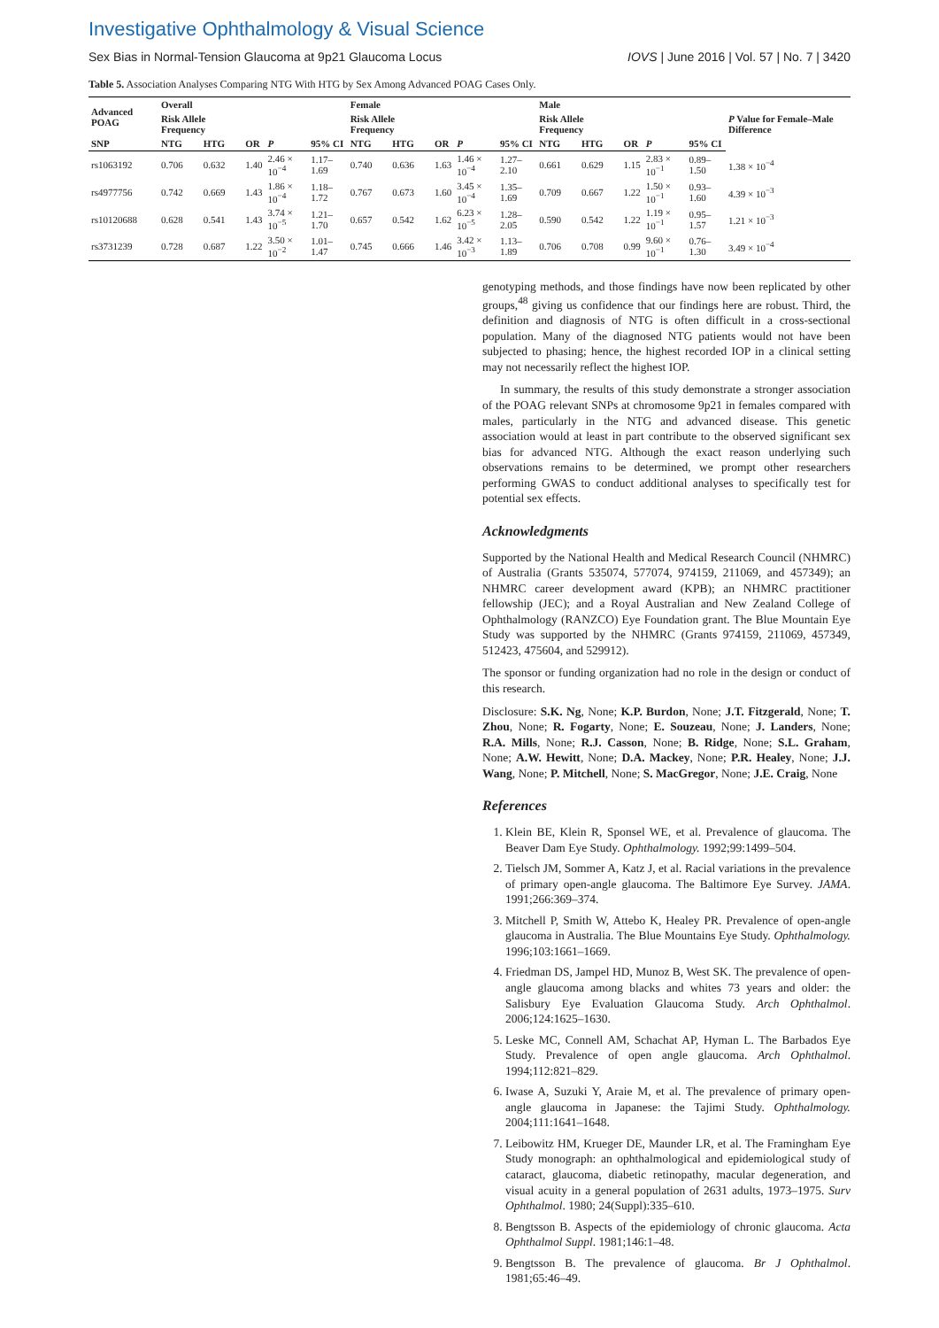Investigative Ophthalmology & Visual Science
Sex Bias in Normal-Tension Glaucoma at 9p21 Glaucoma Locus IOVS | June 2016 | Vol. 57 | No. 7 | 3420
Table 5. Association Analyses Comparing NTG With HTG by Sex Among Advanced POAG Cases Only.
| Advanced POAG | Overall | | | | | Female | | | | | Male | | | | | P Value for Female–Male Difference |
| --- | --- | --- | --- | --- | --- | --- | --- | --- | --- | --- | --- | --- | --- | --- | --- | --- |
| | Risk Allele Frequency | | | | | Risk Allele Frequency | | | | | Risk Allele Frequency | | | | | |
| SNP | NTG | HTG | OR | P | 95% CI | NTG | HTG | OR | P | 95% CI | NTG | HTG | OR | P | 95% CI | |
| rs1063192 | 0.706 | 0.632 | 1.40 | 2.46 × 10<sup>−4</sup> | 1.17–1.69 | 0.740 | 0.636 | 1.63 | 1.46 × 10<sup>−4</sup> | 1.27–2.10 | 0.661 | 0.629 | 1.15 | 2.83 × 10<sup>−1</sup> | 0.89–1.50 | 1.38 × 10<sup>−4</sup> |
| rs4977756 | 0.742 | 0.669 | 1.43 | 1.86 × 10<sup>−4</sup> | 1.18–1.72 | 0.767 | 0.673 | 1.60 | 3.45 × 10<sup>−4</sup> | 1.35–1.69 | 0.709 | 0.667 | 1.22 | 1.50 × 10<sup>−1</sup> | 0.93–1.60 | 4.39 × 10<sup>−3</sup> |
| rs10120688 | 0.628 | 0.541 | 1.43 | 3.74 × 10<sup>−5</sup> | 1.21–1.70 | 0.657 | 0.542 | 1.62 | 6.23 × 10<sup>−5</sup> | 1.28–2.05 | 0.590 | 0.542 | 1.22 | 1.19 × 10<sup>−1</sup> | 0.95–1.57 | 1.21 × 10<sup>−3</sup> |
| rs3731239 | 0.728 | 0.687 | 1.22 | 3.50 × 10<sup>−2</sup> | 1.01–1.47 | 0.745 | 0.666 | 1.46 | 3.42 × 10<sup>−3</sup> | 1.13–1.89 | 0.706 | 0.708 | 0.99 | 9.60 × 10<sup>−1</sup> | 0.76–1.30 | 3.49 × 10<sup>−4</sup> |
genotyping methods, and those findings have now been replicated by other groups,<sup>48</sup> giving us confidence that our findings here are robust. Third, the definition and diagnosis of NTG is often difficult in a cross-sectional population. Many of the diagnosed NTG patients would not have been subjected to phasing; hence, the highest recorded IOP in a clinical setting may not necessarily reflect the highest IOP.
In summary, the results of this study demonstrate a stronger association of the POAG relevant SNPs at chromosome 9p21 in females compared with males, particularly in the NTG and advanced disease. This genetic association would at least in part contribute to the observed significant sex bias for advanced NTG. Although the exact reason underlying such observations remains to be determined, we prompt other researchers performing GWAS to conduct additional analyses to specifically test for potential sex effects.
Acknowledgments
Supported by the National Health and Medical Research Council (NHMRC) of Australia (Grants 535074, 577074, 974159, 211069, and 457349); an NHMRC career development award (KPB); an NHMRC practitioner fellowship (JEC); and a Royal Australian and New Zealand College of Ophthalmology (RANZCO) Eye Foundation grant. The Blue Mountain Eye Study was supported by the NHMRC (Grants 974159, 211069, 457349, 512423, 475604, and 529912).
The sponsor or funding organization had no role in the design or conduct of this research.
Disclosure: S.K. Ng, None; K.P. Burdon, None; J.T. Fitzgerald, None; T. Zhou, None; R. Fogarty, None; E. Souzeau, None; J. Landers, None; R.A. Mills, None; R.J. Casson, None; B. Ridge, None; S.L. Graham, None; A.W. Hewitt, None; D.A. Mackey, None; P.R. Healey, None; J.J. Wang, None; P. Mitchell, None; S. MacGregor, None; J.E. Craig, None
References
1. Klein BE, Klein R, Sponsel WE, et al. Prevalence of glaucoma. The Beaver Dam Eye Study. Ophthalmology. 1992;99:1499–504.
2. Tielsch JM, Sommer A, Katz J, et al. Racial variations in the prevalence of primary open-angle glaucoma. The Baltimore Eye Survey. JAMA. 1991;266:369–374.
3. Mitchell P, Smith W, Attebo K, Healey PR. Prevalence of open-angle glaucoma in Australia. The Blue Mountains Eye Study. Ophthalmology. 1996;103:1661–1669.
4. Friedman DS, Jampel HD, Munoz B, West SK. The prevalence of open-angle glaucoma among blacks and whites 73 years and older: the Salisbury Eye Evaluation Glaucoma Study. Arch Ophthalmol. 2006;124:1625–1630.
5. Leske MC, Connell AM, Schachat AP, Hyman L. The Barbados Eye Study. Prevalence of open angle glaucoma. Arch Ophthalmol. 1994;112:821–829.
6. Iwase A, Suzuki Y, Araie M, et al. The prevalence of primary open-angle glaucoma in Japanese: the Tajimi Study. Ophthalmology. 2004;111:1641–1648.
7. Leibowitz HM, Krueger DE, Maunder LR, et al. The Framingham Eye Study monograph: an ophthalmological and epidemiological study of cataract, glaucoma, diabetic retinopathy, macular degeneration, and visual acuity in a general population of 2631 adults, 1973–1975. Surv Ophthalmol. 1980; 24(Suppl):335–610.
8. Bengtsson B. Aspects of the epidemiology of chronic glaucoma. Acta Ophthalmol Suppl. 1981;146:1–48.
9. Bengtsson B. The prevalence of glaucoma. Br J Ophthalmol. 1981;65:46–49.